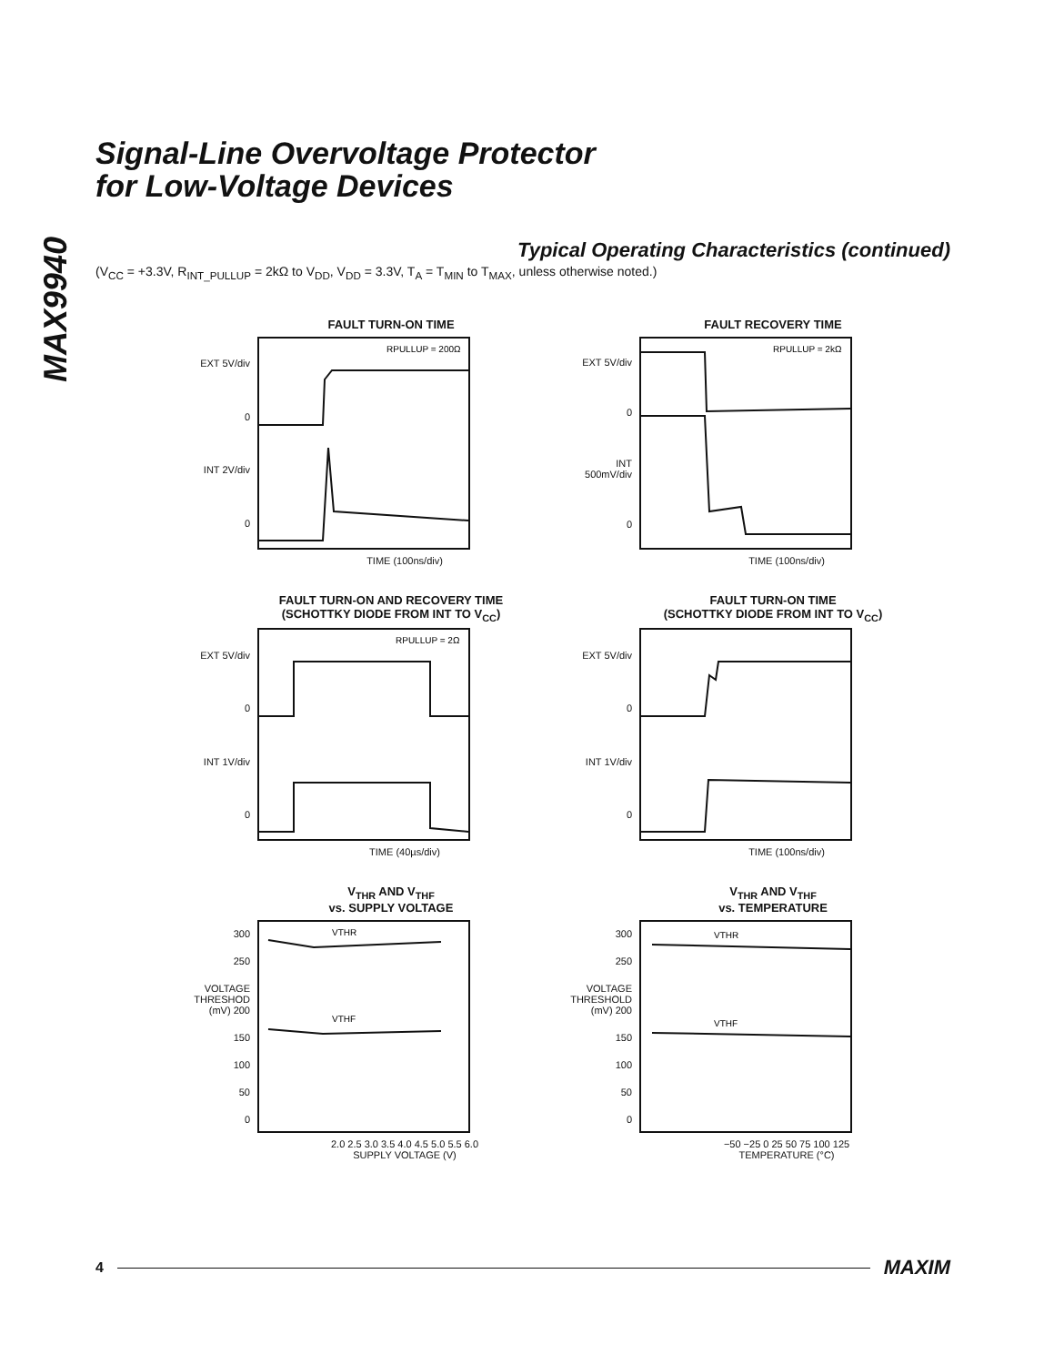MAX9940
Signal-Line Overvoltage Protector
for Low-Voltage Devices
Typical Operating Characteristics (continued)
(V<sub>CC</sub> = +3.3V, R<sub>INT_PULLUP</sub> = 2kΩ to V<sub>DD</sub>, V<sub>DD</sub> = 3.3V, T<sub>A</sub> = T<sub>MIN</sub> to T<sub>MAX</sub>, unless otherwise noted.)
FAULT TURN-ON TIME
EXT 5V/div
0
INT 2V/div
0
RPULLUP = 200Ω
TIME (100ns/div)
FAULT RECOVERY TIME
EXT 5V/div
0
INT 500mV/div
0
RPULLUP = 2kΩ
TIME (100ns/div)
FAULT TURN-ON AND RECOVERY TIME
(SCHOTTKY DIODE FROM INT TO V<sub>CC</sub>)
EXT 5V/div
0
INT 1V/div
0
RPULLUP = 2Ω
TIME (40µs/div)
FAULT TURN-ON TIME
(SCHOTTKY DIODE FROM INT TO V<sub>CC</sub>)
EXT 5V/div
0
INT 1V/div
0
TIME (100ns/div)
V<sub>THR</sub> AND V<sub>THF</sub>
vs. SUPPLY VOLTAGE
300
250
VOLTAGE THRESHOD (mV) 200
150
100
50
0
VTHR
VTHF
2.0 2.5 3.0 3.5 4.0 4.5 5.0 5.5 6.0
SUPPLY VOLTAGE (V)
V<sub>THR</sub> AND V<sub>THF</sub>
vs. TEMPERATURE
300
250
VOLTAGE THRESHOLD (mV) 200
150
100
50
0
VTHR
VTHF
−50 −25 0 25 50 75 100 125
TEMPERATURE (°C)
4 MAXIM